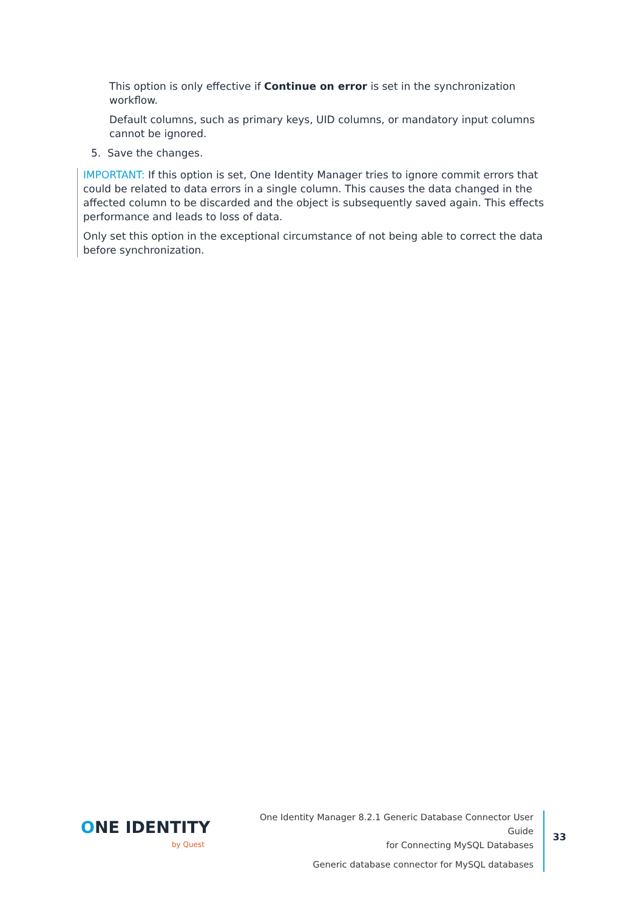This option is only effective if Continue on error is set in the synchronization workflow.
Default columns, such as primary keys, UID columns, or mandatory input columns cannot be ignored.
5. Save the changes.
IMPORTANT: If this option is set, One Identity Manager tries to ignore commit errors that could be related to data errors in a single column. This causes the data changed in the affected column to be discarded and the object is subsequently saved again. This effects performance and leads to loss of data.
Only set this option in the exceptional circumstance of not being able to correct the data before synchronization.
ONE IDENTITY
by Quest
One Identity Manager 8.2.1 Generic Database Connector User Guide
for Connecting MySQL Databases
Generic database connector for MySQL databases
33